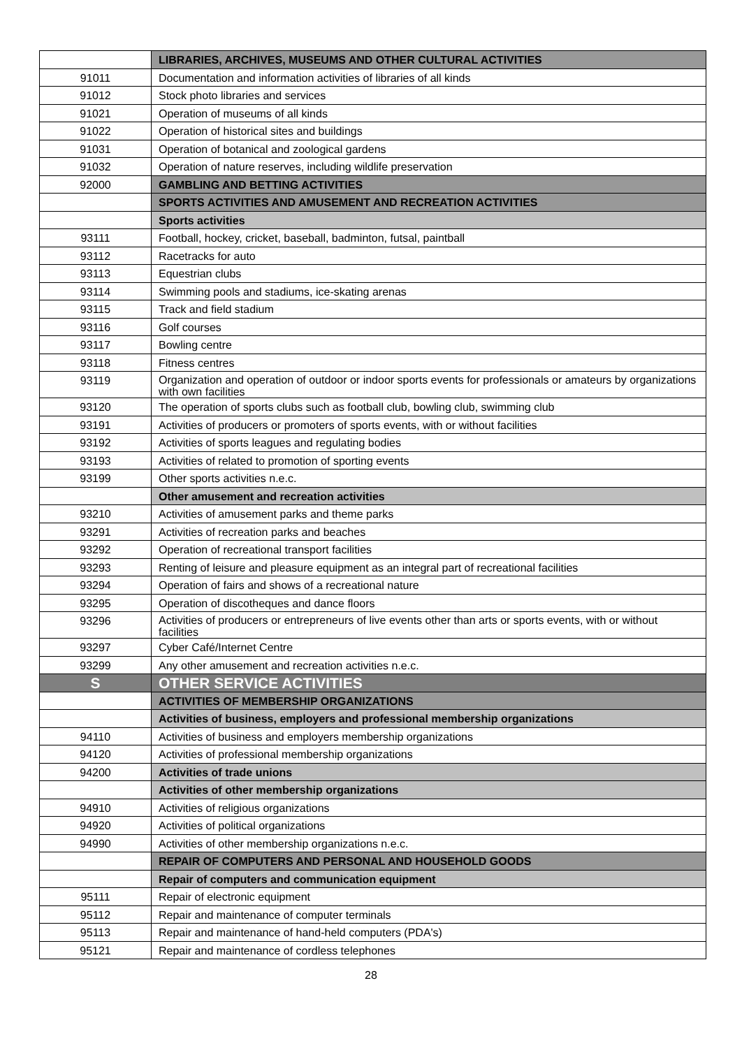| | LIBRARIES, ARCHIVES, MUSEUMS AND OTHER CULTURAL ACTIVITIES |
| 91011 | Documentation and information activities of libraries of all kinds |
| 91012 | Stock photo libraries and services |
| 91021 | Operation of museums of all kinds |
| 91022 | Operation of historical sites and buildings |
| 91031 | Operation of botanical and zoological gardens |
| 91032 | Operation of nature reserves, including wildlife preservation |
| 92000 | GAMBLING AND BETTING ACTIVITIES |
| | SPORTS ACTIVITIES AND AMUSEMENT AND RECREATION ACTIVITIES |
| | Sports activities |
| 93111 | Football, hockey, cricket, baseball, badminton, futsal, paintball |
| 93112 | Racetracks for auto |
| 93113 | Equestrian clubs |
| 93114 | Swimming pools and stadiums, ice-skating arenas |
| 93115 | Track and field stadium |
| 93116 | Golf courses |
| 93117 | Bowling centre |
| 93118 | Fitness centres |
| 93119 | Organization and operation of outdoor or indoor sports events for professionals or amateurs by organizations with own facilities |
| 93120 | The operation of sports clubs such as football club, bowling club, swimming club |
| 93191 | Activities of producers or promoters of sports events, with or without facilities |
| 93192 | Activities of sports leagues and regulating bodies |
| 93193 | Activities of related to promotion of sporting events |
| 93199 | Other sports activities n.e.c. |
| | Other amusement and recreation activities |
| 93210 | Activities of amusement parks and theme parks |
| 93291 | Activities of recreation parks and beaches |
| 93292 | Operation of recreational transport facilities |
| 93293 | Renting of leisure and pleasure equipment as an integral part of recreational facilities |
| 93294 | Operation of fairs and shows of a recreational nature |
| 93295 | Operation of discotheques and dance floors |
| 93296 | Activities of producers or entrepreneurs of live events other than arts or sports events, with or without facilities |
| 93297 | Cyber Café/Internet Centre |
| 93299 | Any other amusement and recreation activities n.e.c. |
| S | OTHER SERVICE ACTIVITIES |
| | ACTIVITIES OF MEMBERSHIP ORGANIZATIONS |
| | Activities of business, employers and professional membership organizations |
| 94110 | Activities of business and employers membership organizations |
| 94120 | Activities of professional membership organizations |
| 94200 | Activities of trade unions |
| | Activities of other membership organizations |
| 94910 | Activities of religious organizations |
| 94920 | Activities of political organizations |
| 94990 | Activities of other membership organizations n.e.c. |
| | REPAIR OF COMPUTERS AND PERSONAL AND HOUSEHOLD GOODS |
| | Repair of computers and communication equipment |
| 95111 | Repair of electronic equipment |
| 95112 | Repair and maintenance of computer terminals |
| 95113 | Repair and maintenance of hand-held computers (PDA's) |
| 95121 | Repair and maintenance of cordless telephones |
28